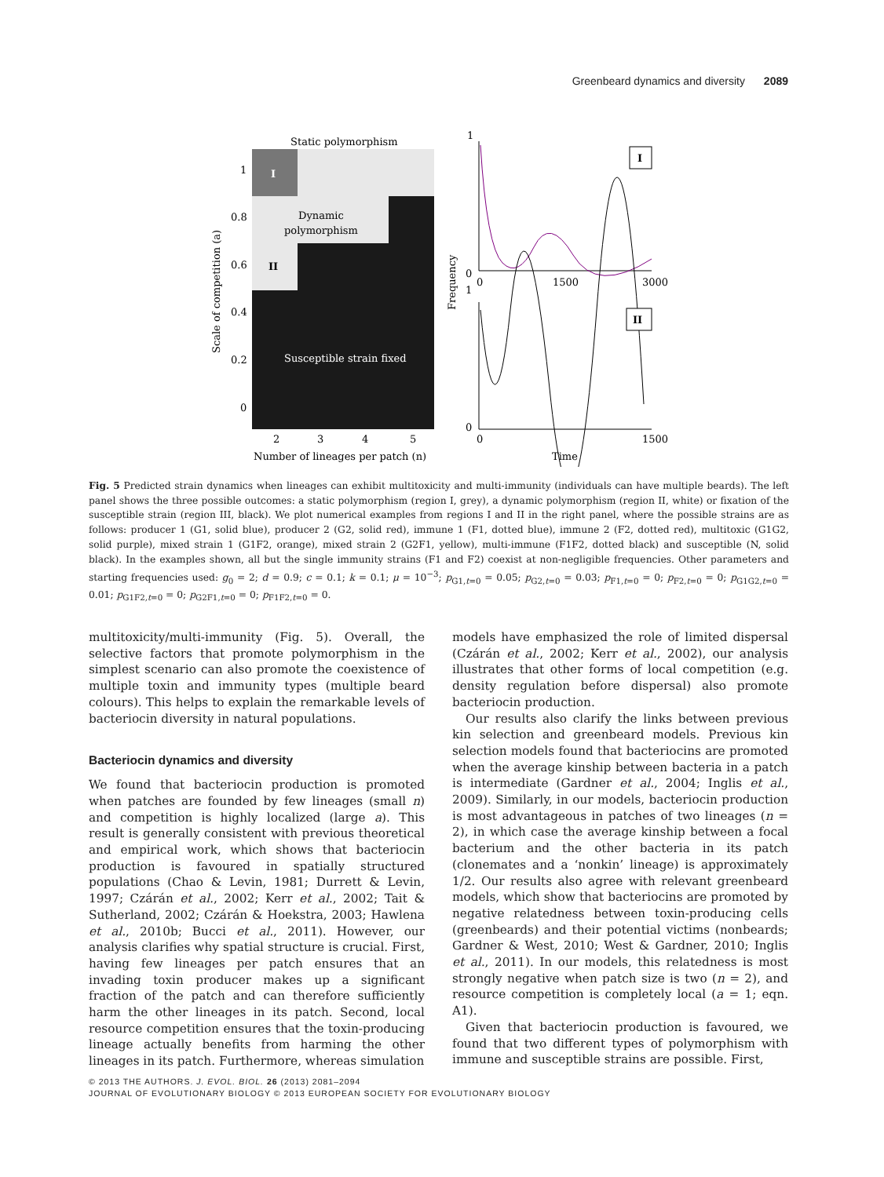Greenbeard dynamics and diversity 2089
I
II
Dynamic
polymorphism
Susceptible strain fixed
Static polymorphism
1
0.8
0.6
0.4
0.2
0
2
3
4
5
Number of lineages per patch (n)
Scale of competition (a)
Frequency
I
II
1
0
0
1500
3000
1
0
0
1500
Time
Fig. 5 Predicted strain dynamics when lineages can exhibit multitoxicity and multi-immunity (individuals can have multiple beards). The left panel shows the three possible outcomes: a static polymorphism (region I, grey), a dynamic polymorphism (region II, white) or fixation of the susceptible strain (region III, black). We plot numerical examples from regions I and II in the right panel, where the possible strains are as follows: producer 1 (G1, solid blue), producer 2 (G2, solid red), immune 1 (F1, dotted blue), immune 2 (F2, dotted red), multitoxic (G1G2, solid purple), mixed strain 1 (G1F2, orange), mixed strain 2 (G2F1, yellow), multi-immune (F1F2, dotted black) and susceptible (N, solid black). In the examples shown, all but the single immunity strains (F1 and F2) coexist at non-negligible frequencies. Other parameters and starting frequencies used: g<sub>0</sub> = 2; d = 0.9; c = 0.1; k = 0.1; μ = 10<sup>−3</sup>; p<sub>G1,t=0</sub> = 0.05; p<sub>G2,t=0</sub> = 0.03; p<sub>F1,t=0</sub> = 0; p<sub>F2,t=0</sub> = 0; p<sub>G1G2,t=0</sub> = 0.01; p<sub>G1F2,t=0</sub> = 0; p<sub>G2F1,t=0</sub> = 0; p<sub>F1F2,t=0</sub> = 0.
multitoxicity/multi-immunity (Fig. 5). Overall, the selective factors that promote polymorphism in the simplest scenario can also promote the coexistence of multiple toxin and immunity types (multiple beard colours). This helps to explain the remarkable levels of bacteriocin diversity in natural populations.
Bacteriocin dynamics and diversity
We found that bacteriocin production is promoted when patches are founded by few lineages (small n) and competition is highly localized (large a). This result is generally consistent with previous theoretical and empirical work, which shows that bacteriocin production is favoured in spatially structured populations (Chao & Levin, 1981; Durrett & Levin, 1997; Czárán et al., 2002; Kerr et al., 2002; Tait & Sutherland, 2002; Czárán & Hoekstra, 2003; Hawlena et al., 2010b; Bucci et al., 2011). However, our analysis clarifies why spatial structure is crucial. First, having few lineages per patch ensures that an invading toxin producer makes up a significant fraction of the patch and can therefore sufficiently harm the other lineages in its patch. Second, local resource competition ensures that the toxin-producing lineage actually benefits from harming the other lineages in its patch. Furthermore, whereas simulation
models have emphasized the role of limited dispersal (Czárán et al., 2002; Kerr et al., 2002), our analysis illustrates that other forms of local competition (e.g. density regulation before dispersal) also promote bacteriocin production.
Our results also clarify the links between previous kin selection and greenbeard models. Previous kin selection models found that bacteriocins are promoted when the average kinship between bacteria in a patch is intermediate (Gardner et al., 2004; Inglis et al., 2009). Similarly, in our models, bacteriocin production is most advantageous in patches of two lineages (n = 2), in which case the average kinship between a focal bacterium and the other bacteria in its patch (clonemates and a ‘nonkin’ lineage) is approximately 1/2. Our results also agree with relevant greenbeard models, which show that bacteriocins are promoted by negative relatedness between toxin-producing cells (greenbeards) and their potential victims (nonbeards; Gardner & West, 2010; West & Gardner, 2010; Inglis et al., 2011). In our models, this relatedness is most strongly negative when patch size is two (n = 2), and resource competition is completely local (a = 1; eqn. A1).
Given that bacteriocin production is favoured, we found that two different types of polymorphism with immune and susceptible strains are possible. First,
© 2013 THE AUTHORS. J. EVOL. BIOL. 26 (2013) 2081–2094
JOURNAL OF EVOLUTIONARY BIOLOGY © 2013 EUROPEAN SOCIETY FOR EVOLUTIONARY BIOLOGY